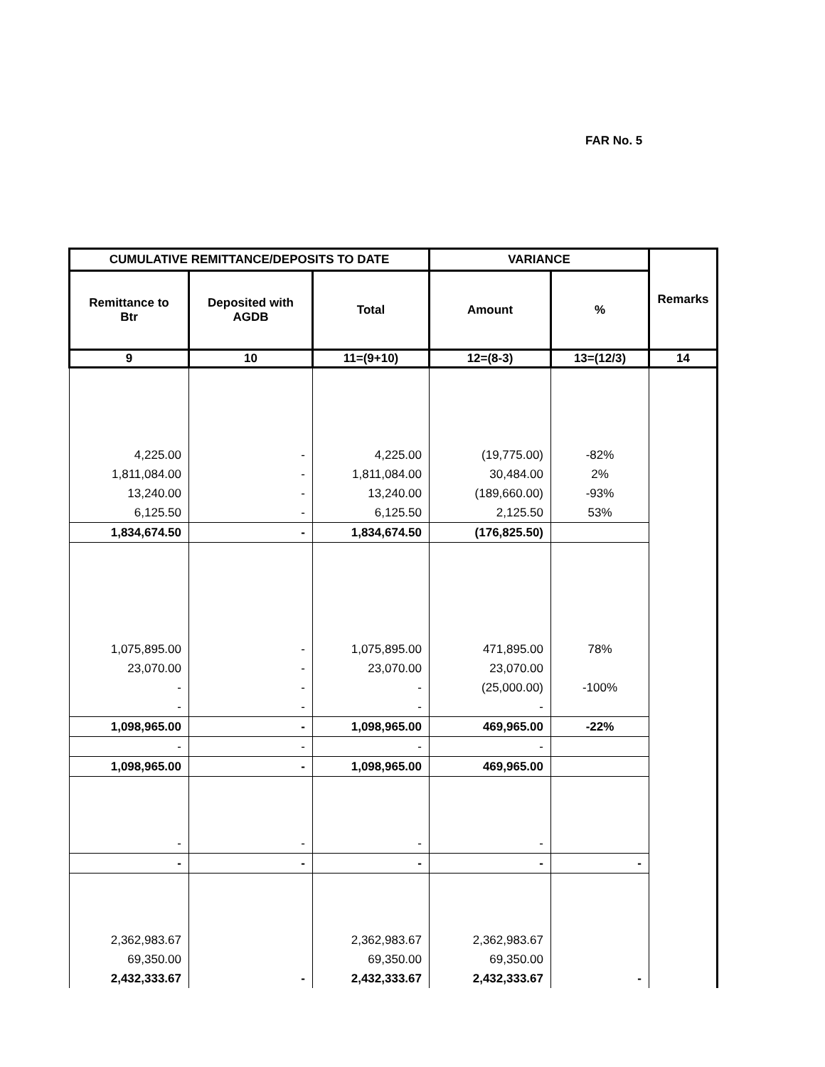FAR No. 5
| CUMULATIVE REMITTANCE/DEPOSITS TO DATE | | | VARIANCE | | Remarks |
| --- | --- | --- | --- | --- | --- |
| Remittance to Btr | Deposited with AGDB | Total | Amount | % | |
| 9 | 10 | 11=(9+10) | 12=(8-3) | 13=(12/3) | 14 |
| 4,225.00 | - | 4,225.00 | (19,775.00) | -82% | |
| 1,811,084.00 | - | 1,811,084.00 | 30,484.00 | 2% | |
| 13,240.00 | - | 13,240.00 | (189,660.00) | -93% | |
| 6,125.50 | - | 6,125.50 | 2,125.50 | 53% | |
| 1,834,674.50 | - | 1,834,674.50 | (176,825.50) | | |
| 1,075,895.00 | - | 1,075,895.00 | 471,895.00 | 78% | |
| 23,070.00 | - | 23,070.00 | 23,070.00 | | |
| - | - | - | (25,000.00) | -100% | |
| - | - | - | - | | |
| 1,098,965.00 | - | 1,098,965.00 | 469,965.00 | -22% | |
| - | - | - | - | | |
| 1,098,965.00 | - | 1,098,965.00 | 469,965.00 | | |
| - | - | - | - | | |
| - | - | - | - | - | |
| 2,362,983.67 | | 2,362,983.67 | 2,362,983.67 | | |
| 69,350.00 | | 69,350.00 | 69,350.00 | | |
| 2,432,333.67 | - | 2,432,333.67 | 2,432,333.67 | - | |